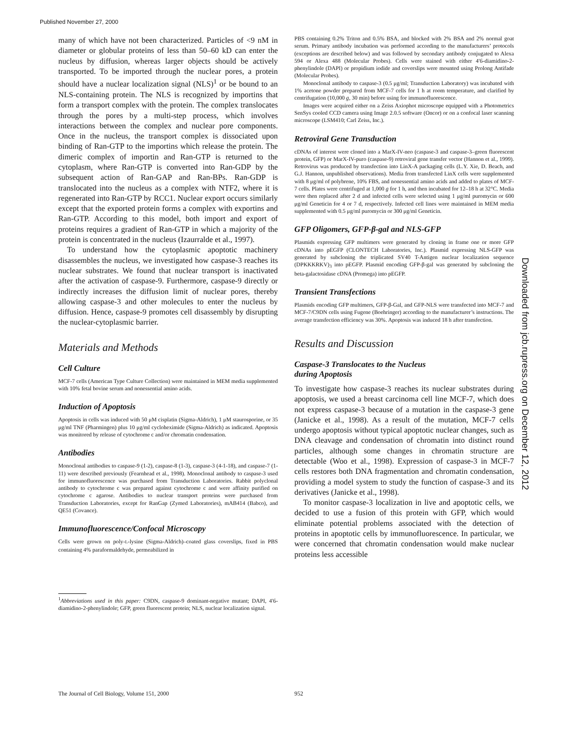Published November 27, 2000
many of which have not been characterized. Particles of <9 nM in diameter or globular proteins of less than 50–60 kD can enter the nucleus by diffusion, whereas larger objects should be actively transported. To be imported through the nuclear pores, a protein should have a nuclear localization signal (NLS)<sup>1</sup> or be bound to an NLS-containing protein. The NLS is recognized by importins that form a transport complex with the protein. The complex translocates through the pores by a multi-step process, which involves interactions between the complex and nuclear pore components. Once in the nucleus, the transport complex is dissociated upon binding of Ran-GTP to the importins which release the protein. The dimeric complex of importin and Ran-GTP is returned to the cytoplasm, where Ran-GTP is converted into Ran-GDP by the subsequent action of Ran-GAP and Ran-BPs. Ran-GDP is translocated into the nucleus as a complex with NTF2, where it is regenerated into Ran-GTP by RCC1. Nuclear export occurs similarly except that the exported protein forms a complex with exportins and Ran-GTP. According to this model, both import and export of proteins requires a gradient of Ran-GTP in which a majority of the protein is concentrated in the nucleus (Izaurralde et al., 1997).
To understand how the cytoplasmic apoptotic machinery disassembles the nucleus, we investigated how caspase-3 reaches its nuclear substrates. We found that nuclear transport is inactivated after the activation of caspase-9. Furthermore, caspase-9 directly or indirectly increases the diffusion limit of nuclear pores, thereby allowing caspase-3 and other molecules to enter the nucleus by diffusion. Hence, caspase-9 promotes cell disassembly by disrupting the nuclear-cytoplasmic barrier.
Materials and Methods
Cell Culture
MCF-7 cells (American Type Culture Collection) were maintained in MEM media supplemented with 10% fetal bovine serum and nonessential amino acids.
Induction of Apoptosis
Apoptosis in cells was induced with 50 μM cisplatin (Sigma-Aldrich), 1 μM staurosporine, or 35 μg/ml TNF (Pharmingen) plus 10 μg/ml cycloheximide (Sigma-Aldrich) as indicated. Apoptosis was monitored by release of cytochrome c and/or chromatin condensation.
Antibodies
Monoclonal antibodies to caspase-9 (1-2), caspase-8 (1-3), caspase-3 (4-1-18), and caspase-7 (1-11) were described previously (Fearnhead et al., 1998). Monoclonal antibody to caspase-3 used for immunofluorescence was purchased from Transduction Laboratories. Rabbit polyclonal antibody to cytochrome c was prepared against cytochrome c and were affinity purified on cytochrome c agarose. Antibodies to nuclear transport proteins were purchased from Transduction Laboratories, except for RanGap (Zymed Laboratories), mAB414 (Babco), and QE51 (Covance).
Immunofluorescence/Confocal Microscopy
Cells were grown on poly-L-lysine (Sigma-Aldrich)–coated glass coverslips, fixed in PBS containing 4% paraformaldehyde, permeabilized in
<sup>1</sup> Abbreviations used in this paper: C9DN, caspase-9 dominant-negative mutant; DAPI, 4′6-diamidino-2-phenylindole; GFP, green fluorescent protein; NLS, nuclear localization signal.
PBS containing 0.2% Triton and 0.5% BSA, and blocked with 2% BSA and 2% normal goat serum. Primary antibody incubation was performed according to the manufacturers’ protocols (exceptions are described below) and was followed by secondary antibody conjugated to Alexa 594 or Alexa 488 (Molecular Probes). Cells were stained with either 4′6-diamidino-2-phenylindole (DAPI) or propidium iodide and coverslips were mounted using Prolong Antifade (Molecular Probes).
Monoclonal antibody to caspase-3 (0.5 μg/ml; Transduction Laboratory) was incubated with 1% acetone powder prepared from MCF-7 cells for 1 h at room temperature, and clarified by centrifugation (10,000 g, 30 min) before using for immunofluorescence.
Images were acquired either on a Zeiss Axiophot microscope equipped with a Photometrics SenSys cooled CCD camera using Image 2.0.5 software (Oncor) or on a confocal laser scanning microscope (LSM410; Carl Zeiss, Inc.).
Retroviral Gene Transduction
cDNAs of interest were cloned into a MarX-IV-neo (caspase-3 and caspase-3–green fluorescent protein, GFP) or MarX-IV-puro (caspase-9) retroviral gene transfer vector (Hannon et al., 1999). Retrovirus was produced by transfection into LinX-A packaging cells (L.Y. Xie, D. Beach, and G.J. Hannon, unpublished observations). Media from transfected LinX cells were supplemented with 8 μg/ml of polybrene, 10% FBS, and nonessential amino acids and added to plates of MCF-7 cells. Plates were centrifuged at 1,000 g for 1 h, and then incubated for 12–18 h at 32°C. Media were then replaced after 2 d and infected cells were selected using 1 μg/ml puromycin or 600 μg/ml Geneticin for 4 or 7 d, respectively. Infected cell lines were maintained in MEM media supplemented with 0.5 μg/ml puromycin or 300 μg/ml Geneticin.
GFP Oligomers, GFP-β-gal and NLS-GFP
Plasmids expressing GFP multimers were generated by cloning in frame one or more GFP cDNAs into pEGFP (CLONTECH Laboratories, Inc.). Plasmid expressing NLS-GFP was generated by subcloning the triplicated SV40 T-Antigen nuclear localization sequence (DPKKKRKV)<sub>3</sub> into pEGFP. Plasmid encoding GFP-β-gal was generated by subcloning the beta-galactosidase cDNA (Promega) into pEGFP.
Transient Transfections
Plasmids encoding GFP multimers, GFP-β-Gal, and GFP-NLS were transfected into MCF-7 and MCF-7/C9DN cells using Fugene (Boehringer) according to the manufacturer’s instructions. The average transfection efficiency was 30%. Apoptosis was induced 18 h after transfection.
Results and Discussion
Caspase-3 Translocates to the Nucleus
during Apoptosis
To investigate how caspase-3 reaches its nuclear substrates during apoptosis, we used a breast carcinoma cell line MCF-7, which does not express caspase-3 because of a mutation in the caspase-3 gene (Janicke et al., 1998). As a result of the mutation, MCF-7 cells undergo apoptosis without typical apoptotic nuclear changes, such as DNA cleavage and condensation of chromatin into distinct round particles, although some changes in chromatin structure are detectable (Woo et al., 1998). Expression of caspase-3 in MCF-7 cells restores both DNA fragmentation and chromatin condensation, providing a model system to study the function of caspase-3 and its derivatives (Janicke et al., 1998).
To monitor caspase-3 localization in live and apoptotic cells, we decided to use a fusion of this protein with GFP, which would eliminate potential problems associated with the detection of proteins in apoptotic cells by immunofluorescence. In particular, we were concerned that chromatin condensation would make nuclear proteins less accessible
Downloaded from jcb.rupress.org on December 12, 2012
The Journal of Cell Biology, Volume 151, 2000
952